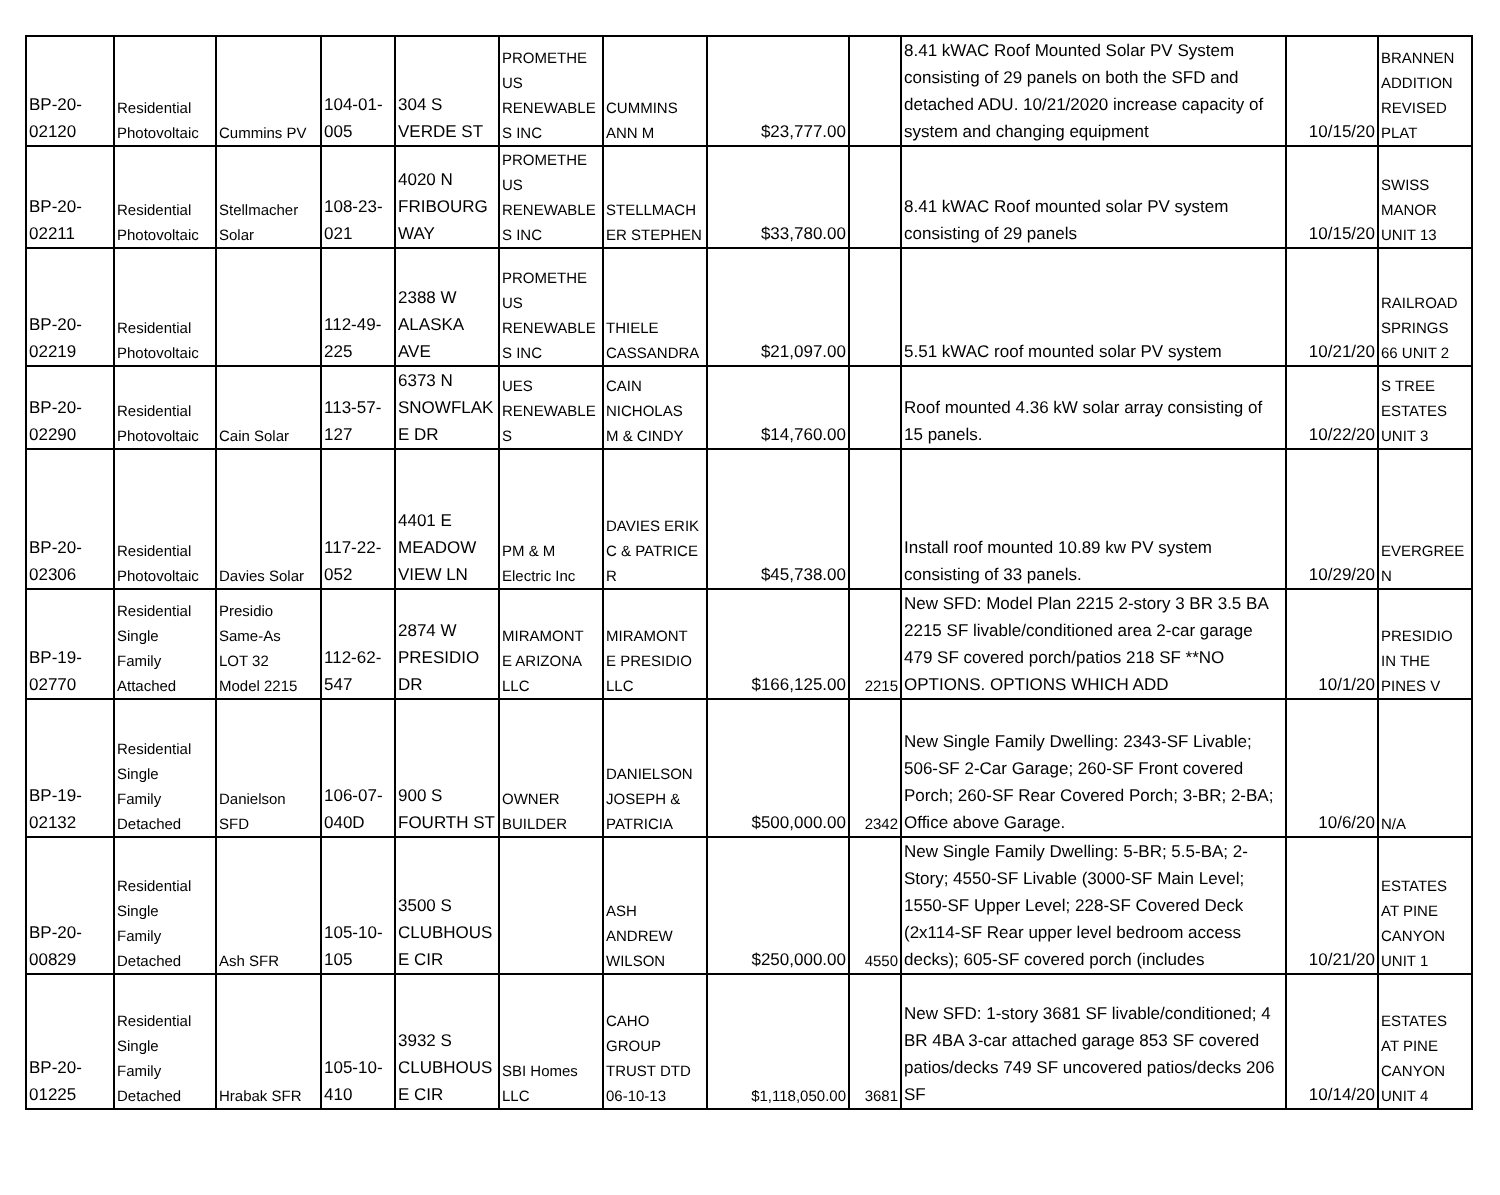| BP-20- 02120 | Residential Photovoltaic | Cummins PV | 104-01- 005 | 304 S VERDE ST | PROMETHE US RENEWABLE S INC | CUMMINS ANN M | $23,777.00 | | 8.41 kWAC Roof Mounted Solar PV System consisting of 29 panels on both the SFD and detached ADU. 10/21/2020 increase capacity of system and changing equipment | 10/15/20 | BRANNEN ADDITION REVISED PLAT |
| BP-20- 02211 | Residential Photovoltaic | Stellmacher Solar | 108-23- 021 | 4020 N FRIBOURG WAY | PROMETHE US RENEWABLE S INC | STELLMACH ER STEPHEN | $33,780.00 | | 8.41 kWAC Roof mounted solar PV system consisting of 29 panels | 10/15/20 | SWISS MANOR UNIT 13 |
| BP-20- 02219 | Residential Photovoltaic | | 112-49- 225 | 2388 W ALASKA AVE | PROMETHE US RENEWABLE S INC | THIELE CASSANDRA | $21,097.00 | | 5.51 kWAC roof mounted solar PV system | 10/21/20 | RAILROAD SPRINGS 66 UNIT 2 |
| BP-20- 02290 | Residential Photovoltaic | Cain Solar | 113-57- 127 | 6373 N SNOWFLAK E DR | UES RENEWABLE S | CAIN NICHOLAS M & CINDY | $14,760.00 | | Roof mounted 4.36 kW solar array consisting of 15 panels. | 10/22/20 | S TREE ESTATES UNIT 3 |
| BP-20- 02306 | Residential Photovoltaic | Davies Solar | 117-22- 052 | 4401 E MEADOW VIEW LN | PM & M Electric Inc | DAVIES ERIK C & PATRICE R | $45,738.00 | | Install roof mounted 10.89 kw PV system consisting of 33 panels. | 10/29/20 | EVERGREE N |
| BP-19- 02770 | Residential Single Family Attached | Presidio Same-As LOT 32 Model 2215 | 112-62- 547 | 2874 W PRESIDIO DR | MIRAMONT E ARIZONA LLC | MIRAMONT E PRESIDIO LLC | $166,125.00 | 2215 | New SFD: Model Plan 2215 2-story 3 BR 3.5 BA 2215 SF livable/conditioned area 2-car garage 479 SF covered porch/patios 218 SF **NO OPTIONS. OPTIONS WHICH ADD | 10/1/20 | PRESIDIO IN THE PINES V |
| BP-19- 02132 | Residential Single Family Detached | Danielson SFD | 106-07- 040D | 900 S FOURTH ST | OWNER BUILDER | DANIELSON JOSEPH & PATRICIA | $500,000.00 | 2342 | New Single Family Dwelling: 2343-SF Livable; 506-SF 2-Car Garage; 260-SF Front covered Porch; 260-SF Rear Covered Porch; 3-BR; 2-BA; Office above Garage. | 10/6/20 | N/A |
| BP-20- 00829 | Residential Single Family Detached | Ash SFR | 105-10- 105 | 3500 S CLUBHOUS E CIR | | ASH ANDREW WILSON | $250,000.00 | 4550 | New Single Family Dwelling: 5-BR; 5.5-BA; 2-Story; 4550-SF Livable (3000-SF Main Level; 1550-SF Upper Level; 228-SF Covered Deck (2x114-SF Rear upper level bedroom access decks); 605-SF covered porch (includes | 10/21/20 | ESTATES AT PINE CANYON UNIT 1 |
| BP-20- 01225 | Residential Single Family Detached | Hrabak SFR | 105-10- 410 | 3932 S CLUBHOUS E CIR | SBI Homes LLC | CAHO GROUP TRUST DTD 06-10-13 | $1,118,050.00 | 3681 | New SFD: 1-story 3681 SF livable/conditioned; 4 BR 4BA 3-car attached garage 853 SF covered patios/decks 749 SF uncovered patios/decks 206 SF | 10/14/20 | ESTATES AT PINE CANYON UNIT 4 |